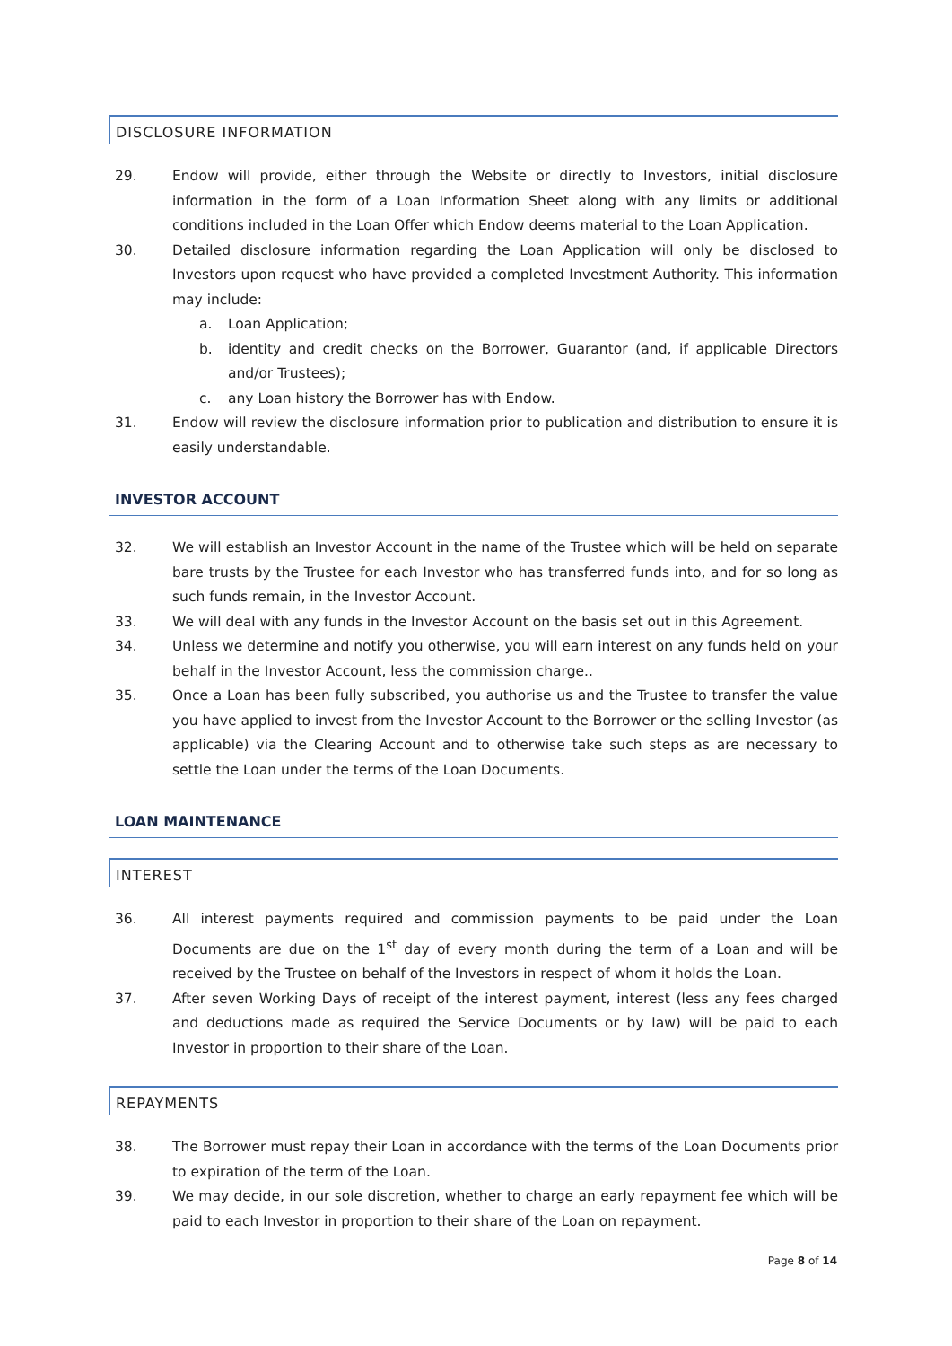DISCLOSURE INFORMATION
29. Endow will provide, either through the Website or directly to Investors, initial disclosure information in the form of a Loan Information Sheet along with any limits or additional conditions included in the Loan Offer which Endow deems material to the Loan Application.
30. Detailed disclosure information regarding the Loan Application will only be disclosed to Investors upon request who have provided a completed Investment Authority. This information may include:
a. Loan Application;
b. identity and credit checks on the Borrower, Guarantor (and, if applicable Directors and/or Trustees);
c. any Loan history the Borrower has with Endow.
31. Endow will review the disclosure information prior to publication and distribution to ensure it is easily understandable.
INVESTOR ACCOUNT
32. We will establish an Investor Account in the name of the Trustee which will be held on separate bare trusts by the Trustee for each Investor who has transferred funds into, and for so long as such funds remain, in the Investor Account.
33. We will deal with any funds in the Investor Account on the basis set out in this Agreement.
34. Unless we determine and notify you otherwise, you will earn interest on any funds held on your behalf in the Investor Account, less the commission charge..
35. Once a Loan has been fully subscribed, you authorise us and the Trustee to transfer the value you have applied to invest from the Investor Account to the Borrower or the selling Investor (as applicable) via the Clearing Account and to otherwise take such steps as are necessary to settle the Loan under the terms of the Loan Documents.
LOAN MAINTENANCE
INTEREST
36. All interest payments required and commission payments to be paid under the Loan Documents are due on the 1<sup>st</sup> day of every month during the term of a Loan and will be received by the Trustee on behalf of the Investors in respect of whom it holds the Loan.
37. After seven Working Days of receipt of the interest payment, interest (less any fees charged and deductions made as required the Service Documents or by law) will be paid to each Investor in proportion to their share of the Loan.
REPAYMENTS
38. The Borrower must repay their Loan in accordance with the terms of the Loan Documents prior to expiration of the term of the Loan.
39. We may decide, in our sole discretion, whether to charge an early repayment fee which will be paid to each Investor in proportion to their share of the Loan on repayment.
Page 8 of 14